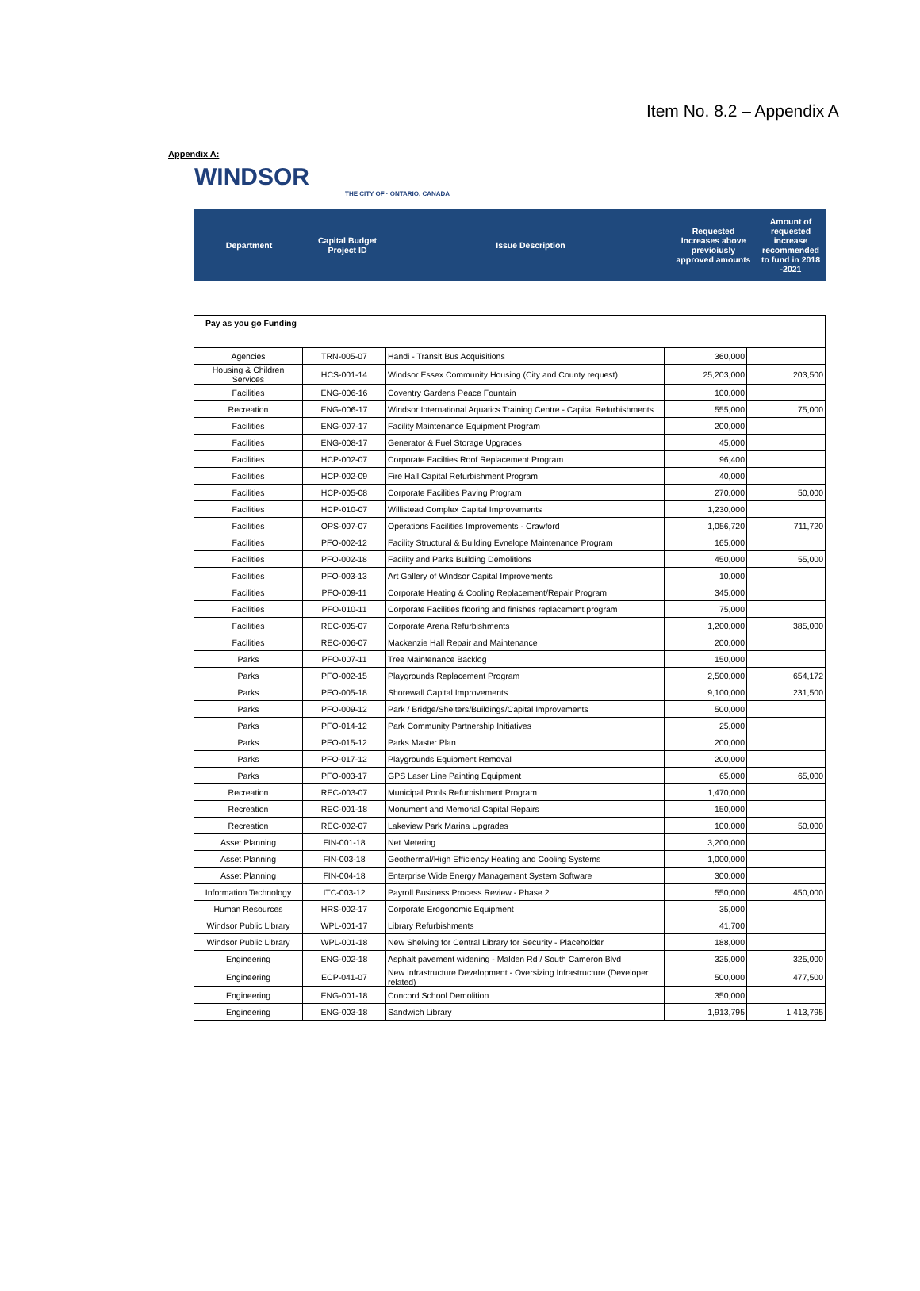Item No. 8.2 – Appendix A
Appendix A:
WINDSOR
THE CITY OF · ONTARIO, CANADA
| Department | Capital Budget Project ID | Issue Description | Requested Increases above previoiusly approved amounts | Amount of requested increase recommended to fund in 2018 -2021 |
| --- | --- | --- | --- | --- |
| Pay as you go Funding | | | | |
| Agencies | TRN-005-07 | Handi - Transit Bus Acquisitions | 360,000 | |
| Housing & Children Services | HCS-001-14 | Windsor Essex Community Housing (City and County request) | 25,203,000 | 203,500 |
| Facilities | ENG-006-16 | Coventry Gardens Peace Fountain | 100,000 | |
| Recreation | ENG-006-17 | Windsor International Aquatics Training Centre - Capital Refurbishments | 555,000 | 75,000 |
| Facilities | ENG-007-17 | Facility Maintenance Equipment Program | 200,000 | |
| Facilities | ENG-008-17 | Generator & Fuel Storage Upgrades | 45,000 | |
| Facilities | HCP-002-07 | Corporate Facilties Roof Replacement Program | 96,400 | |
| Facilities | HCP-002-09 | Fire Hall Capital Refurbishment Program | 40,000 | |
| Facilities | HCP-005-08 | Corporate Facilities Paving Program | 270,000 | 50,000 |
| Facilities | HCP-010-07 | Willistead Complex Capital Improvements | 1,230,000 | |
| Facilities | OPS-007-07 | Operations Facilities Improvements - Crawford | 1,056,720 | 711,720 |
| Facilities | PFO-002-12 | Facility Structural & Building Evnelope Maintenance Program | 165,000 | |
| Facilities | PFO-002-18 | Facility and Parks Building Demolitions | 450,000 | 55,000 |
| Facilities | PFO-003-13 | Art Gallery of Windsor Capital Improvements | 10,000 | |
| Facilities | PFO-009-11 | Corporate Heating & Cooling Replacement/Repair Program | 345,000 | |
| Facilities | PFO-010-11 | Corporate Facilities flooring and finishes replacement program | 75,000 | |
| Facilities | REC-005-07 | Corporate Arena Refurbishments | 1,200,000 | 385,000 |
| Facilities | REC-006-07 | Mackenzie Hall Repair and Maintenance | 200,000 | |
| Parks | PFO-007-11 | Tree Maintenance Backlog | 150,000 | |
| Parks | PFO-002-15 | Playgrounds Replacement Program | 2,500,000 | 654,172 |
| Parks | PFO-005-18 | Shorewall Capital Improvements | 9,100,000 | 231,500 |
| Parks | PFO-009-12 | Park / Bridge/Shelters/Buildings/Capital Improvements | 500,000 | |
| Parks | PFO-014-12 | Park Community Partnership Initiatives | 25,000 | |
| Parks | PFO-015-12 | Parks Master Plan | 200,000 | |
| Parks | PFO-017-12 | Playgrounds Equipment Removal | 200,000 | |
| Parks | PFO-003-17 | GPS Laser Line Painting Equipment | 65,000 | 65,000 |
| Recreation | REC-003-07 | Municipal Pools Refurbishment Program | 1,470,000 | |
| Recreation | REC-001-18 | Monument and Memorial Capital Repairs | 150,000 | |
| Recreation | REC-002-07 | Lakeview Park Marina Upgrades | 100,000 | 50,000 |
| Asset Planning | FIN-001-18 | Net Metering | 3,200,000 | |
| Asset Planning | FIN-003-18 | Geothermal/High Efficiency Heating and Cooling Systems | 1,000,000 | |
| Asset Planning | FIN-004-18 | Enterprise Wide Energy Management System Software | 300,000 | |
| Information Technology | ITC-003-12 | Payroll Business Process Review - Phase 2 | 550,000 | 450,000 |
| Human Resources | HRS-002-17 | Corporate Erogonomic Equipment | 35,000 | |
| Windsor Public Library | WPL-001-17 | Library Refurbishments | 41,700 | |
| Windsor Public Library | WPL-001-18 | New Shelving for Central Library for Security - Placeholder | 188,000 | |
| Engineering | ENG-002-18 | Asphalt pavement widening - Malden Rd / South Cameron Blvd | 325,000 | 325,000 |
| Engineering | ECP-041-07 | New Infrastructure Development - Oversizing Infrastructure (Developer related) | 500,000 | 477,500 |
| Engineering | ENG-001-18 | Concord School Demolition | 350,000 | |
| Engineering | ENG-003-18 | Sandwich Library | 1,913,795 | 1,413,795 |